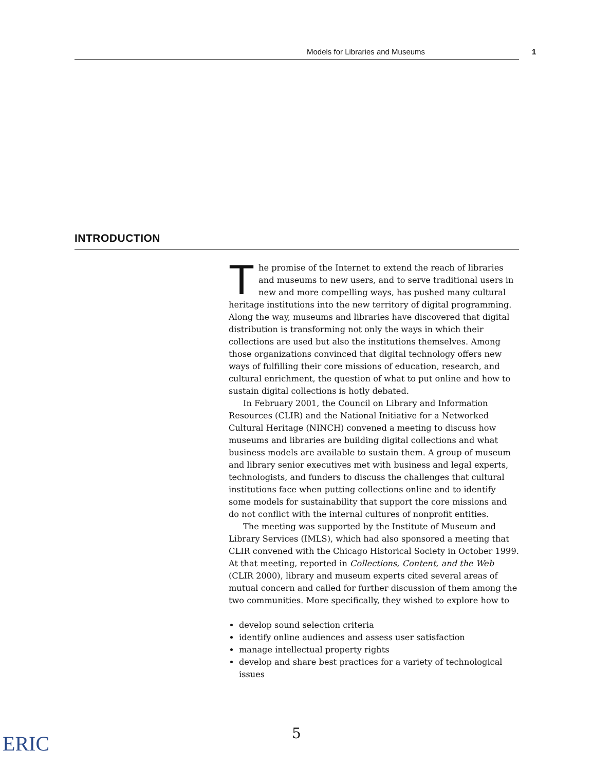Models for Libraries and Museums 1
INTRODUCTION
The promise of the Internet to extend the reach of libraries and museums to new users, and to serve traditional users in new and more compelling ways, has pushed many cultural heritage institutions into the new territory of digital programming. Along the way, museums and libraries have discovered that digital distribution is transforming not only the ways in which their collections are used but also the institutions themselves. Among those organizations convinced that digital technology offers new ways of fulfilling their core missions of education, research, and cultural enrichment, the question of what to put online and how to sustain digital collections is hotly debated.
In February 2001, the Council on Library and Information Resources (CLIR) and the National Initiative for a Networked Cultural Heritage (NINCH) convened a meeting to discuss how museums and libraries are building digital collections and what business models are available to sustain them. A group of museum and library senior executives met with business and legal experts, technologists, and funders to discuss the challenges that cultural institutions face when putting collections online and to identify some models for sustainability that support the core missions and do not conflict with the internal cultures of nonprofit entities.
The meeting was supported by the Institute of Museum and Library Services (IMLS), which had also sponsored a meeting that CLIR convened with the Chicago Historical Society in October 1999. At that meeting, reported in Collections, Content, and the Web (CLIR 2000), library and museum experts cited several areas of mutual concern and called for further discussion of them among the two communities. More specifically, they wished to explore how to
develop sound selection criteria
identify online audiences and assess user satisfaction
manage intellectual property rights
develop and share best practices for a variety of technological issues
5
ERIC